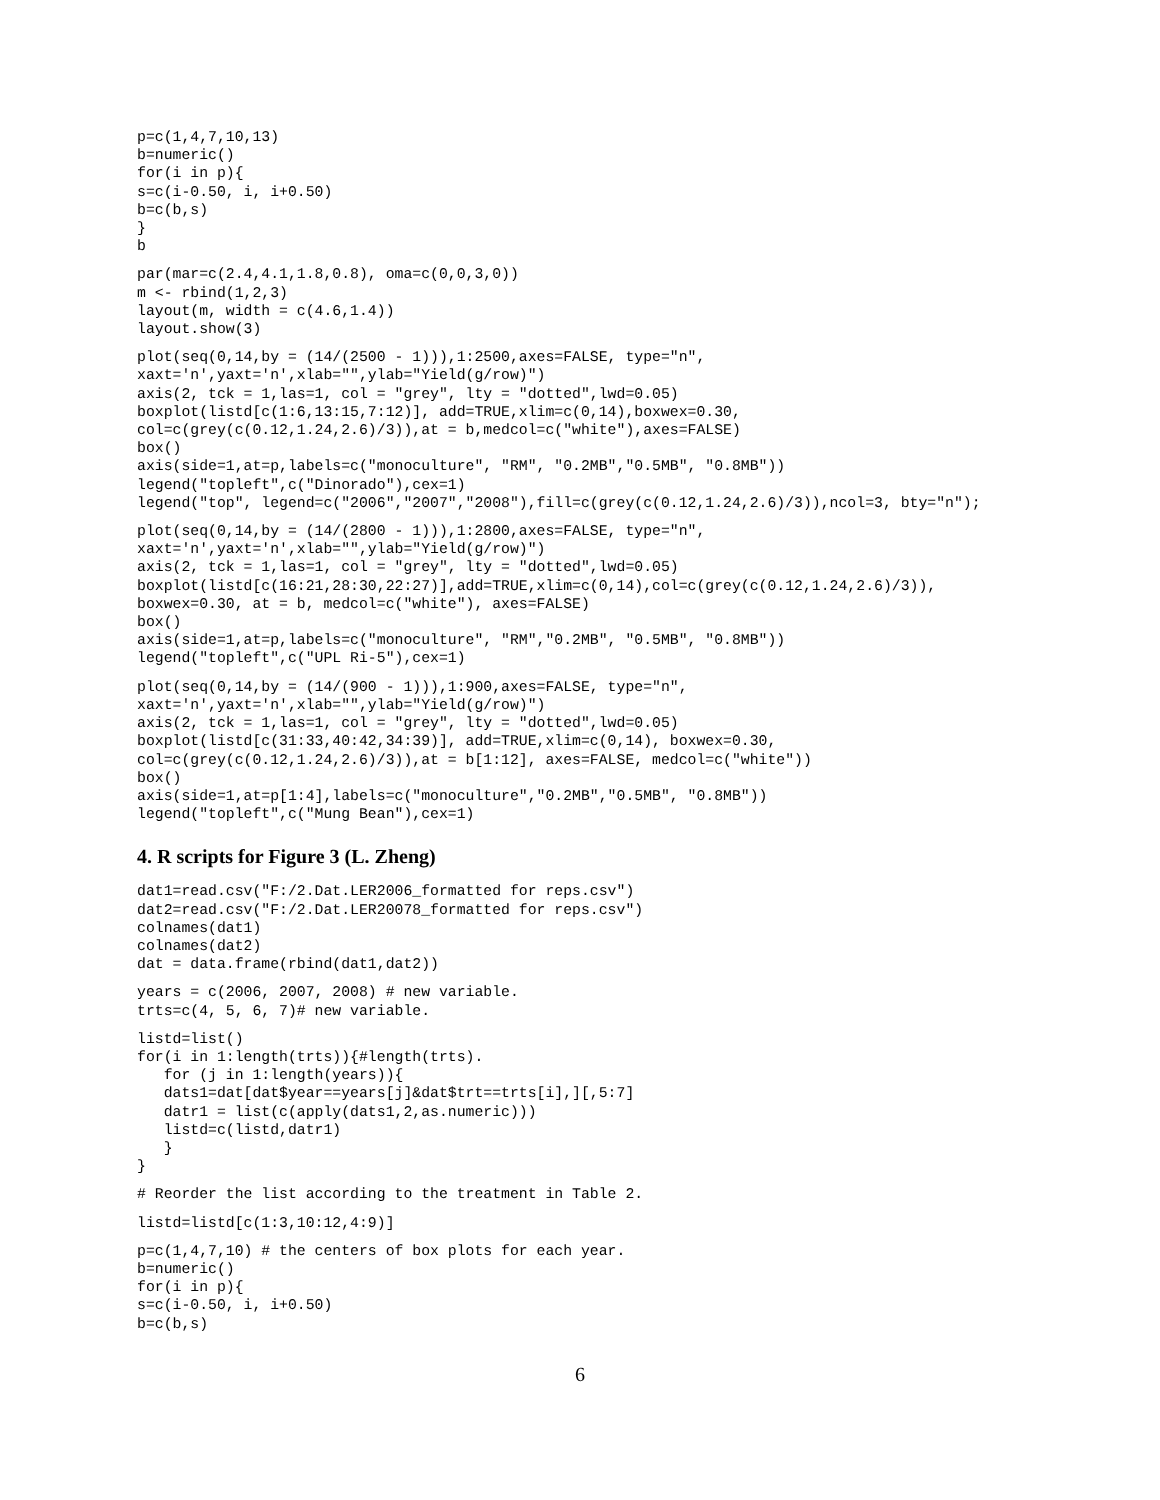p=c(1,4,7,10,13)
b=numeric()
for(i in p){
s=c(i-0.50, i, i+0.50)
b=c(b,s)
}
b
par(mar=c(2.4,4.1,1.8,0.8), oma=c(0,0,3,0))
m <- rbind(1,2,3)
layout(m, width = c(4.6,1.4))
layout.show(3)
plot(seq(0,14,by = (14/(2500 - 1))),1:2500,axes=FALSE, type="n",
xaxt='n',yaxt='n',xlab="",ylab="Yield(g/row)")
axis(2, tck = 1,las=1, col = "grey", lty = "dotted",lwd=0.05)
boxplot(listd[c(1:6,13:15,7:12)], add=TRUE,xlim=c(0,14),boxwex=0.30,
col=c(grey(c(0.12,1.24,2.6)/3)),at = b,medcol=c("white"),axes=FALSE)
box()
axis(side=1,at=p,labels=c("monoculture", "RM", "0.2MB","0.5MB", "0.8MB"))
legend("topleft",c("Dinorado"),cex=1)
legend("top", legend=c("2006","2007","2008"),fill=c(grey(c(0.12,1.24,2.6)/3)),ncol=3, bty="n");
plot(seq(0,14,by = (14/(2800 - 1))),1:2800,axes=FALSE, type="n",
xaxt='n',yaxt='n',xlab="",ylab="Yield(g/row)")
axis(2, tck = 1,las=1, col = "grey", lty = "dotted",lwd=0.05)
boxplot(listd[c(16:21,28:30,22:27)],add=TRUE,xlim=c(0,14),col=c(grey(c(0.12,1.24,2.6)/3)),
boxwex=0.30, at = b, medcol=c("white"), axes=FALSE)
box()
axis(side=1,at=p,labels=c("monoculture", "RM","0.2MB", "0.5MB", "0.8MB"))
legend("topleft",c("UPL Ri-5"),cex=1)
plot(seq(0,14,by = (14/(900 - 1))),1:900,axes=FALSE, type="n",
xaxt='n',yaxt='n',xlab="",ylab="Yield(g/row)")
axis(2, tck = 1,las=1, col = "grey", lty = "dotted",lwd=0.05)
boxplot(listd[c(31:33,40:42,34:39)], add=TRUE,xlim=c(0,14), boxwex=0.30,
col=c(grey(c(0.12,1.24,2.6)/3)),at = b[1:12], axes=FALSE, medcol=c("white"))
box()
axis(side=1,at=p[1:4],labels=c("monoculture","0.2MB","0.5MB", "0.8MB"))
legend("topleft",c("Mung Bean"),cex=1)
4. R scripts for Figure 3 (L. Zheng)
dat1=read.csv("F:/2.Dat.LER2006_formatted for reps.csv")
dat2=read.csv("F:/2.Dat.LER20078_formatted for reps.csv")
colnames(dat1)
colnames(dat2)
dat = data.frame(rbind(dat1,dat2))
years = c(2006, 2007, 2008) # new variable.
trts=c(4, 5, 6, 7)# new variable.
listd=list()
for(i in 1:length(trts)){#length(trts).
   for (j in 1:length(years)){
   dats1=dat[dat$year==years[j]&dat$trt==trts[i],][,5:7]
   datr1 = list(c(apply(dats1,2,as.numeric)))
   listd=c(listd,datr1)
   }
}
# Reorder the list according to the treatment in Table 2.
listd=listd[c(1:3,10:12,4:9)]
p=c(1,4,7,10) # the centers of box plots for each year.
b=numeric()
for(i in p){
s=c(i-0.50, i, i+0.50)
b=c(b,s)
6